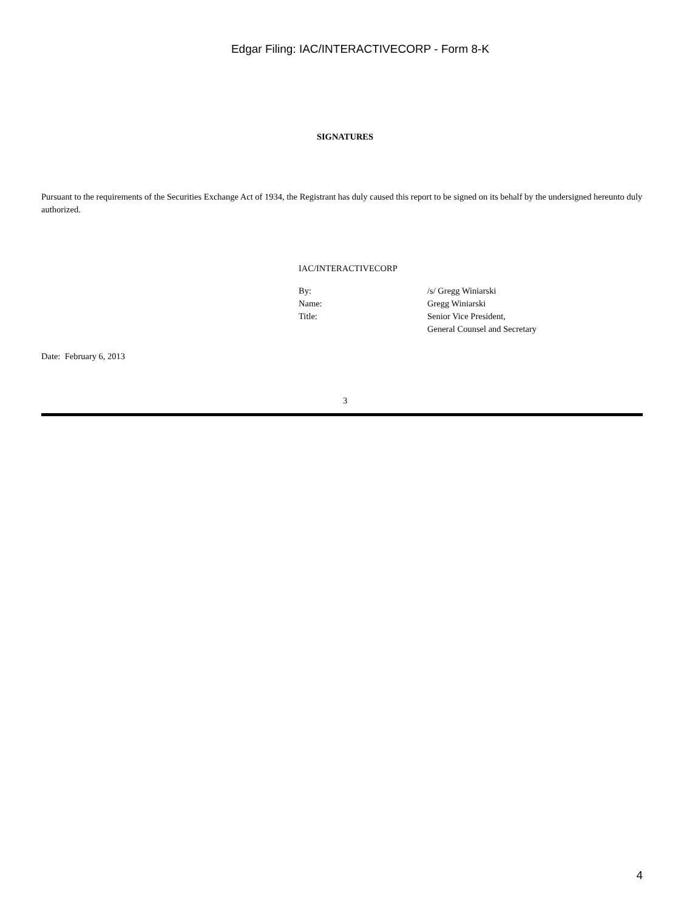Edgar Filing: IAC/INTERACTIVECORP - Form 8-K
SIGNATURES
Pursuant to the requirements of the Securities Exchange Act of 1934, the Registrant has duly caused this report to be signed on its behalf by the undersigned hereunto duly authorized.
IAC/INTERACTIVECORP
| By: | /s/ Gregg Winiarski |
| Name: | Gregg Winiarski |
| Title: | Senior Vice President, General Counsel and Secretary |
Date: February 6, 2013
3
4